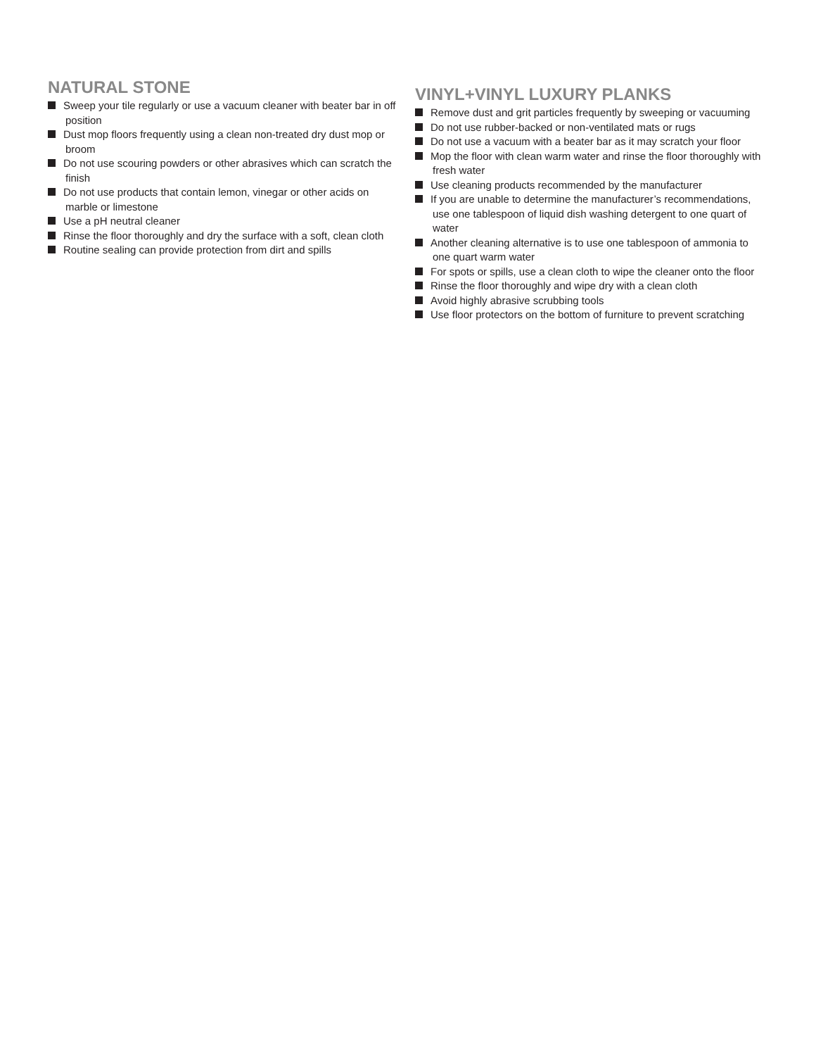NATURAL STONE
Sweep your tile regularly or use a vacuum cleaner with beater bar in off position
Dust mop floors frequently using a clean non-treated dry dust mop or broom
Do not use scouring powders or other abrasives which can scratch the finish
Do not use products that contain lemon, vinegar or other acids on marble or limestone
Use a pH neutral cleaner
Rinse the floor thoroughly and dry the surface with a soft, clean cloth
Routine sealing can provide protection from dirt and spills
VINYL+VINYL LUXURY PLANKS
Remove dust and grit particles frequently by sweeping or vacuuming
Do not use rubber-backed or non-ventilated mats or rugs
Do not use a vacuum with a beater bar as it may scratch your floor
Mop the floor with clean warm water and rinse the floor thoroughly with fresh water
Use cleaning products recommended by the manufacturer
If you are unable to determine the manufacturer’s recommendations, use one tablespoon of liquid dish washing detergent to one quart of water
Another cleaning alternative is to use one tablespoon of ammonia to one quart warm water
For spots or spills, use a clean cloth to wipe the cleaner onto the floor
Rinse the floor thoroughly and wipe dry with a clean cloth
Avoid highly abrasive scrubbing tools
Use floor protectors on the bottom of furniture to prevent scratching